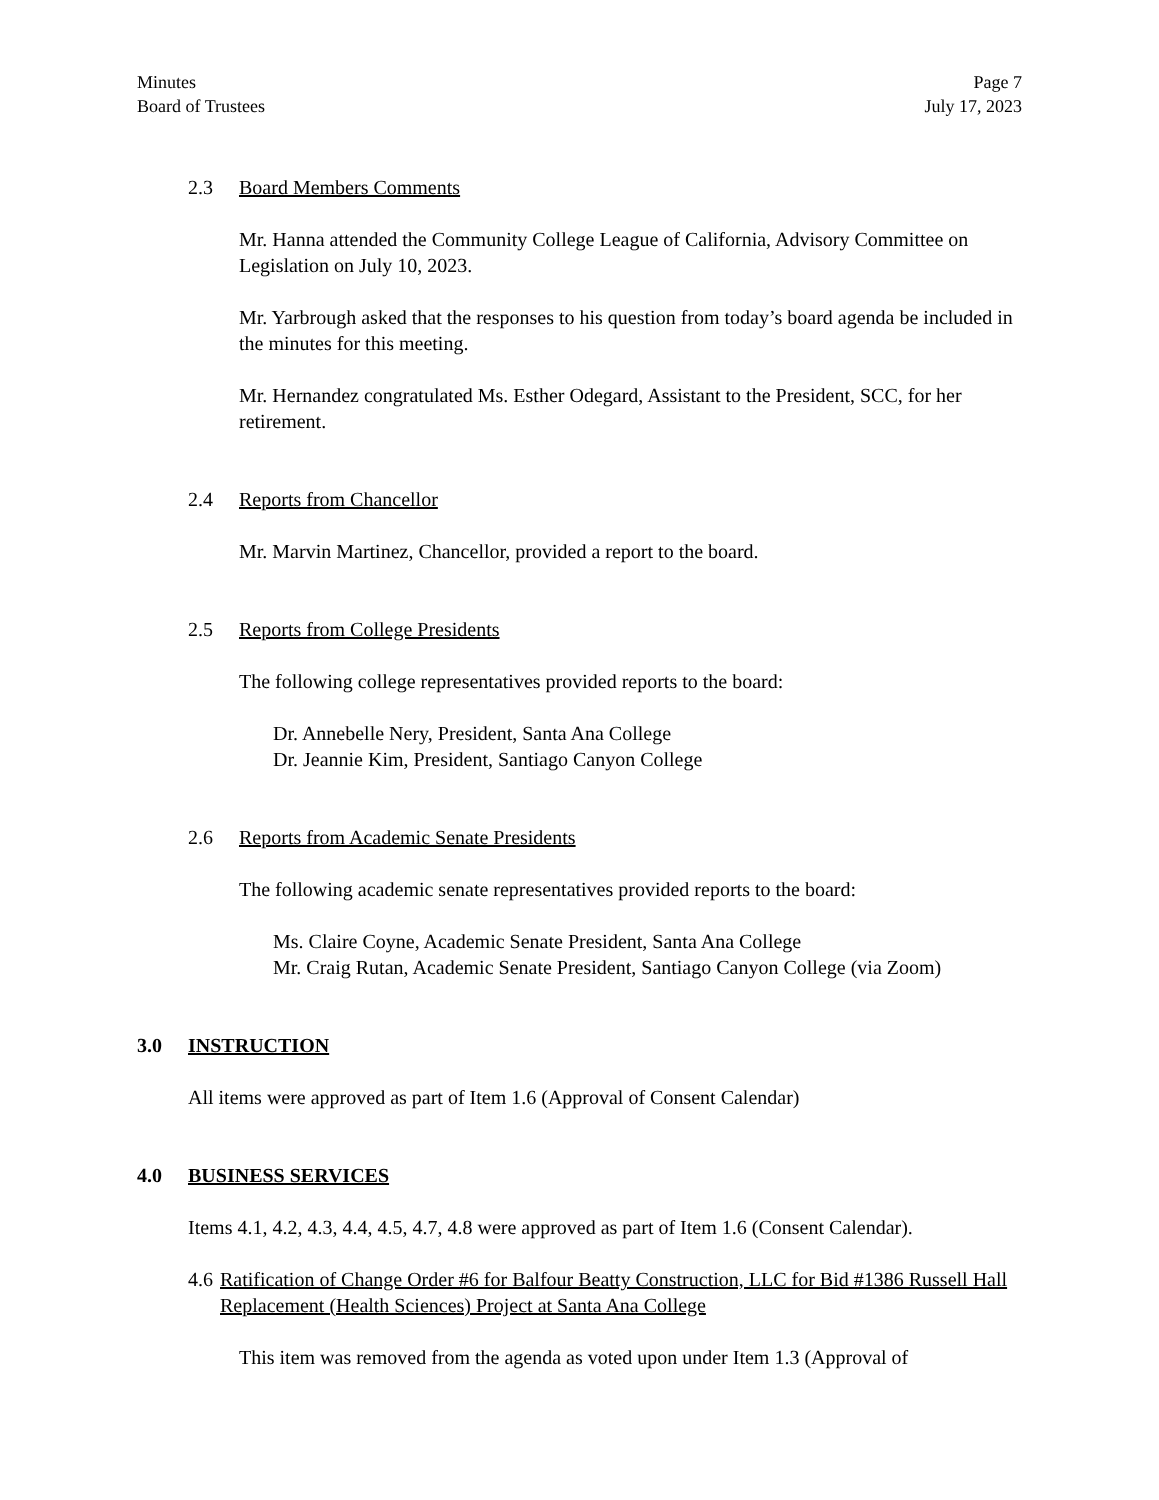Minutes
Board of Trustees
Page 7
July 17, 2023
2.3 Board Members Comments
Mr. Hanna attended the Community College League of California, Advisory Committee on Legislation on July 10, 2023.
Mr. Yarbrough asked that the responses to his question from today’s board agenda be included in the minutes for this meeting.
Mr. Hernandez congratulated Ms. Esther Odegard, Assistant to the President, SCC, for her retirement.
2.4 Reports from Chancellor
Mr. Marvin Martinez, Chancellor, provided a report to the board.
2.5 Reports from College Presidents
The following college representatives provided reports to the board:
Dr. Annebelle Nery, President, Santa Ana College
Dr. Jeannie Kim, President, Santiago Canyon College
2.6 Reports from Academic Senate Presidents
The following academic senate representatives provided reports to the board:
Ms. Claire Coyne, Academic Senate President, Santa Ana College
Mr. Craig Rutan, Academic Senate President, Santiago Canyon College (via Zoom)
3.0 INSTRUCTION
All items were approved as part of Item 1.6 (Approval of Consent Calendar)
4.0 BUSINESS SERVICES
Items 4.1, 4.2, 4.3, 4.4, 4.5, 4.7, 4.8 were approved as part of Item 1.6 (Consent Calendar).
4.6 Ratification of Change Order #6 for Balfour Beatty Construction, LLC for Bid #1386 Russell Hall Replacement (Health Sciences) Project at Santa Ana College
This item was removed from the agenda as voted upon under Item 1.3 (Approval of